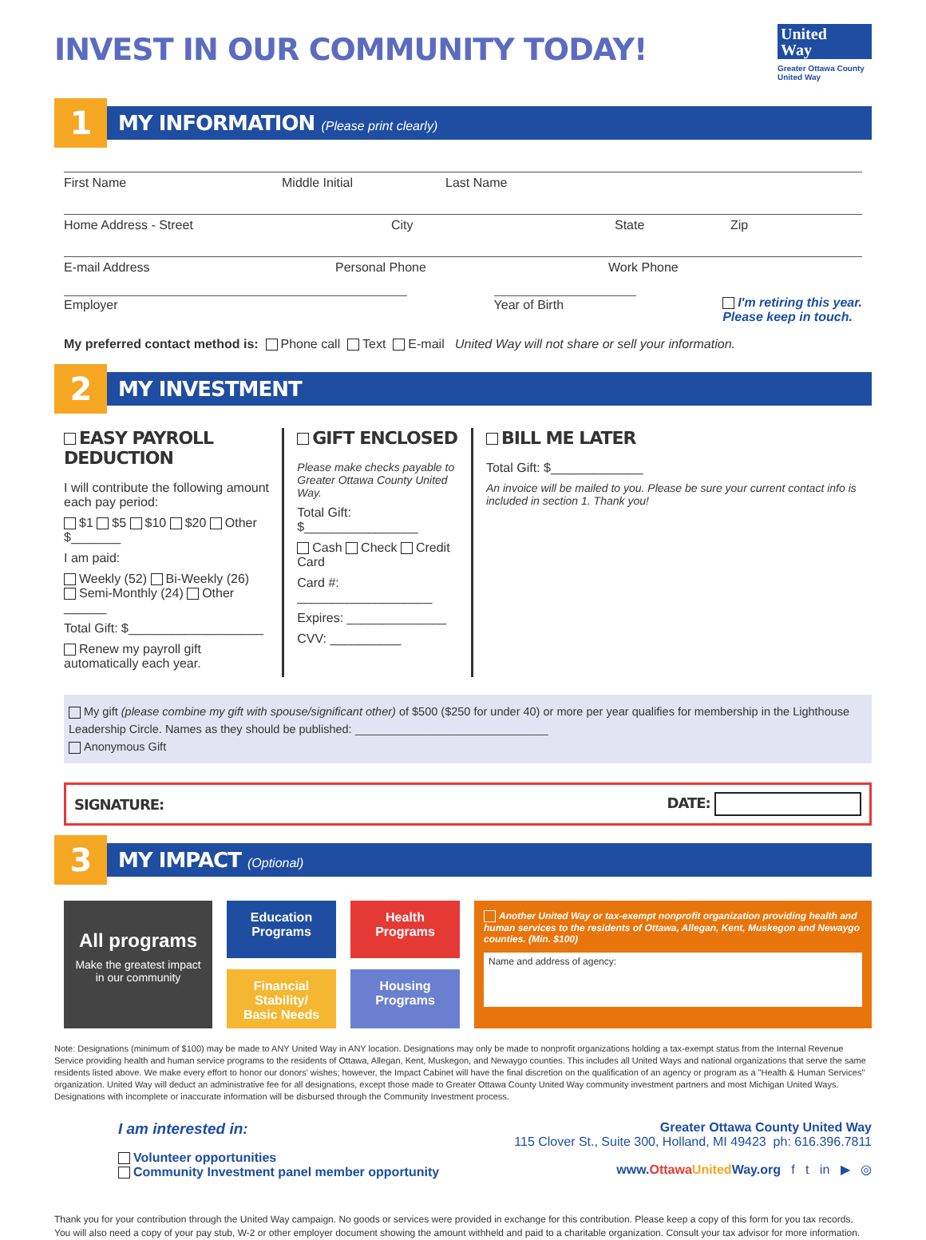INVEST IN OUR COMMUNITY TODAY!
United
Way
Greater Ottawa County United Way
1
MY INFORMATION (Please print clearly)
First Name Middle Initial Last Name
Home Address - Street City State Zip
E-mail Address Personal Phone Work Phone
Employer Year of Birth I'm retiring this year.
Please keep in touch.
My preferred contact method is: Phone call Text E-mail United Way will not share or sell your information.
2
MY INVESTMENT
EASY PAYROLL DEDUCTION
I will contribute the following amount each pay period:
$1 $5 $10 $20 Other $_______
I am paid:
Weekly (52) Bi-Weekly (26)
Semi-Monthly (24) Other ______
Total Gift: $___________________
Renew my payroll gift automatically each year.
GIFT ENCLOSED
Please make checks payable to Greater Ottawa County United Way.
Total Gift: $________________
Cash Check Credit Card
Card #: ___________________
Expires: ______________
CVV: __________
BILL ME LATER
Total Gift: $_____________
An invoice will be mailed to you. Please be sure your current contact info is included in section 1. Thank you!
My gift (please combine my gift with spouse/significant other) of $500 ($250 for under 40) or more per year qualifies for membership in the Lighthouse Leadership Circle. Names as they should be published: ______________________________
Anonymous Gift
SIGNATURE: DATE:
3
MY IMPACT (Optional)
All programs
Make the greatest impact in our community
Education Programs
Financial Stability/ Basic Needs
Health Programs
Housing Programs
Another United Way or tax-exempt nonprofit organization providing health and human services to the residents of Ottawa, Allegan, Kent, Muskegon and Newaygo counties. (Min. $100)
Name and address of agency:
Note: Designations (minimum of $100) may be made to ANY United Way in ANY location. Designations may only be made to nonprofit organizations holding a tax-exempt status from the Internal Revenue Service providing health and human service programs to the residents of Ottawa, Allegan, Kent, Muskegon, and Newaygo counties. This includes all United Ways and national organizations that serve the same residents listed above. We make every effort to honor our donors' wishes; however, the Impact Cabinet will have the final discretion on the qualification of an agency or program as a "Health & Human Services" organization. United Way will deduct an administrative fee for all designations, except those made to Greater Ottawa County United Way community investment partners and most Michigan United Ways. Designations with incomplete or inaccurate information will be disbursed through the Community Investment process.
I am interested in:
Volunteer opportunities
Community Investment panel member opportunity
Greater Ottawa County United Way
115 Clover St., Suite 300, Holland, MI 49423 ph: 616.396.7811
www.Ottawa United Way.org f t in ▶ ◎
Thank you for your contribution through the United Way campaign. No goods or services were provided in exchange for this contribution. Please keep a copy of this form for you tax records. You will also need a copy of your pay stub, W-2 or other employer document showing the amount withheld and paid to a charitable organization. Consult your tax advisor for more information.